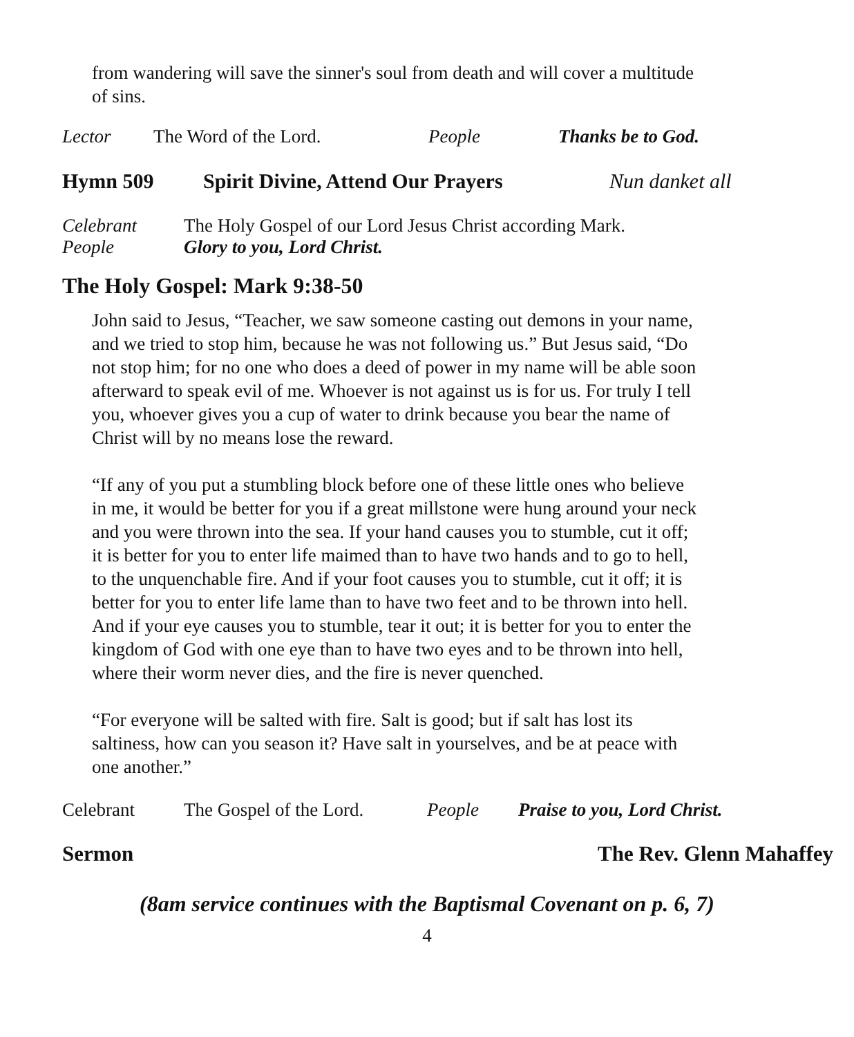from wandering will save the sinner's soul from death and will cover a multitude of sins.
Lector The Word of the Lord. People Thanks be to God.
Hymn 509 Spirit Divine, Attend Our Prayers Nun danket all
Celebrant The Holy Gospel of our Lord Jesus Christ according Mark.
People Glory to you, Lord Christ.
The Holy Gospel: Mark 9:38-50
John said to Jesus, “Teacher, we saw someone casting out demons in your name, and we tried to stop him, because he was not following us.” But Jesus said, “Do not stop him; for no one who does a deed of power in my name will be able soon afterward to speak evil of me. Whoever is not against us is for us. For truly I tell you, whoever gives you a cup of water to drink because you bear the name of Christ will by no means lose the reward.
“If any of you put a stumbling block before one of these little ones who believe in me, it would be better for you if a great millstone were hung around your neck and you were thrown into the sea. If your hand causes you to stumble, cut it off; it is better for you to enter life maimed than to have two hands and to go to hell, to the unquenchable fire. And if your foot causes you to stumble, cut it off; it is better for you to enter life lame than to have two feet and to be thrown into hell. And if your eye causes you to stumble, tear it out; it is better for you to enter the kingdom of God with one eye than to have two eyes and to be thrown into hell, where their worm never dies, and the fire is never quenched.
“For everyone will be salted with fire. Salt is good; but if salt has lost its saltiness, how can you season it? Have salt in yourselves, and be at peace with one another.”
Celebrant The Gospel of the Lord. People Praise to you, Lord Christ.
Sermon The Rev. Glenn Mahaffey
(8am service continues with the Baptismal Covenant on p. 6, 7)
4